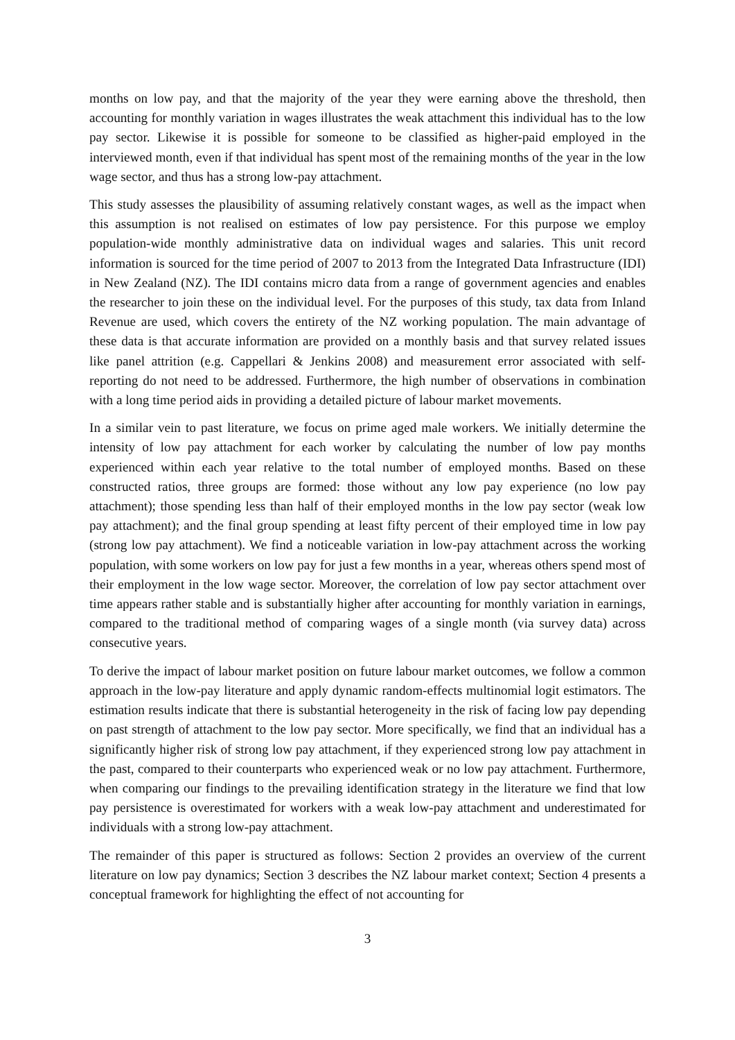months on low pay, and that the majority of the year they were earning above the threshold, then accounting for monthly variation in wages illustrates the weak attachment this individual has to the low pay sector. Likewise it is possible for someone to be classified as higher-paid employed in the interviewed month, even if that individual has spent most of the remaining months of the year in the low wage sector, and thus has a strong low-pay attachment.
This study assesses the plausibility of assuming relatively constant wages, as well as the impact when this assumption is not realised on estimates of low pay persistence. For this purpose we employ population-wide monthly administrative data on individual wages and salaries. This unit record information is sourced for the time period of 2007 to 2013 from the Integrated Data Infrastructure (IDI) in New Zealand (NZ). The IDI contains micro data from a range of government agencies and enables the researcher to join these on the individual level. For the purposes of this study, tax data from Inland Revenue are used, which covers the entirety of the NZ working population. The main advantage of these data is that accurate information are provided on a monthly basis and that survey related issues like panel attrition (e.g. Cappellari & Jenkins 2008) and measurement error associated with self-reporting do not need to be addressed. Furthermore, the high number of observations in combination with a long time period aids in providing a detailed picture of labour market movements.
In a similar vein to past literature, we focus on prime aged male workers. We initially determine the intensity of low pay attachment for each worker by calculating the number of low pay months experienced within each year relative to the total number of employed months. Based on these constructed ratios, three groups are formed: those without any low pay experience (no low pay attachment); those spending less than half of their employed months in the low pay sector (weak low pay attachment); and the final group spending at least fifty percent of their employed time in low pay (strong low pay attachment). We find a noticeable variation in low-pay attachment across the working population, with some workers on low pay for just a few months in a year, whereas others spend most of their employment in the low wage sector. Moreover, the correlation of low pay sector attachment over time appears rather stable and is substantially higher after accounting for monthly variation in earnings, compared to the traditional method of comparing wages of a single month (via survey data) across consecutive years.
To derive the impact of labour market position on future labour market outcomes, we follow a common approach in the low-pay literature and apply dynamic random-effects multinomial logit estimators. The estimation results indicate that there is substantial heterogeneity in the risk of facing low pay depending on past strength of attachment to the low pay sector. More specifically, we find that an individual has a significantly higher risk of strong low pay attachment, if they experienced strong low pay attachment in the past, compared to their counterparts who experienced weak or no low pay attachment. Furthermore, when comparing our findings to the prevailing identification strategy in the literature we find that low pay persistence is overestimated for workers with a weak low-pay attachment and underestimated for individuals with a strong low-pay attachment.
The remainder of this paper is structured as follows: Section 2 provides an overview of the current literature on low pay dynamics; Section 3 describes the NZ labour market context; Section 4 presents a conceptual framework for highlighting the effect of not accounting for
3